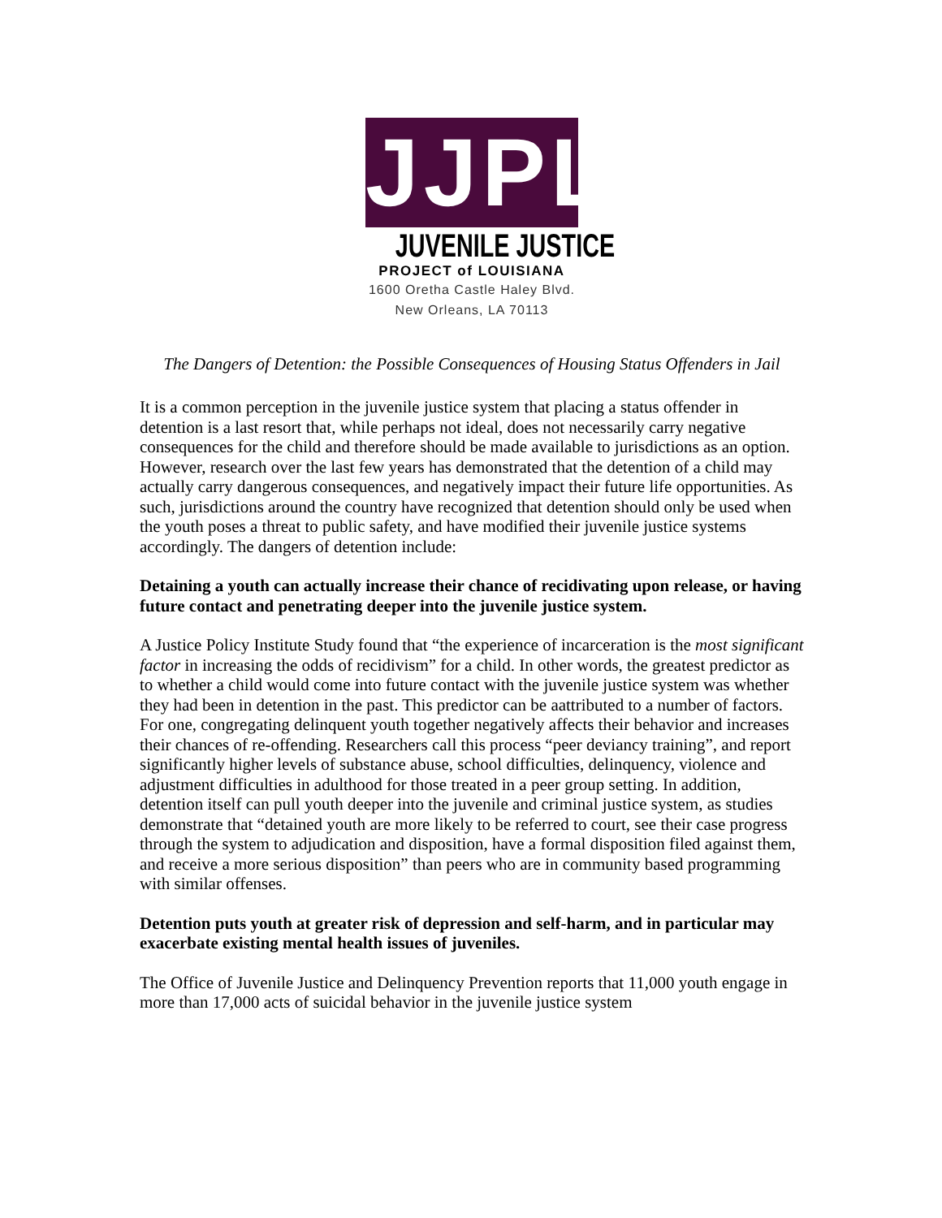JJPL
JUVENILE JUSTICE
PROJECT of LOUISIANA
1600 Oretha Castle Haley Blvd.
New Orleans, LA 70113
The Dangers of Detention: the Possible Consequences of Housing Status Offenders in Jail
It is a common perception in the juvenile justice system that placing a status offender in detention is a last resort that, while perhaps not ideal, does not necessarily carry negative consequences for the child and therefore should be made available to jurisdictions as an option. However, research over the last few years has demonstrated that the detention of a child may actually carry dangerous consequences, and negatively impact their future life opportunities. As such, jurisdictions around the country have recognized that detention should only be used when the youth poses a threat to public safety, and have modified their juvenile justice systems accordingly. The dangers of detention include:
Detaining a youth can actually increase their chance of recidivating upon release, or having future contact and penetrating deeper into the juvenile justice system.
A Justice Policy Institute Study found that “the experience of incarceration is the most significant factor in increasing the odds of recidivism” for a child. In other words, the greatest predictor as to whether a child would come into future contact with the juvenile justice system was whether they had been in detention in the past. This predictor can be aattributed to a number of factors. For one, congregating delinquent youth together negatively affects their behavior and increases their chances of re-offending. Researchers call this process “peer deviancy training”, and report significantly higher levels of substance abuse, school difficulties, delinquency, violence and adjustment difficulties in adulthood for those treated in a peer group setting. In addition, detention itself can pull youth deeper into the juvenile and criminal justice system, as studies demonstrate that “detained youth are more likely to be referred to court, see their case progress through the system to adjudication and disposition, have a formal disposition filed against them, and receive a more serious disposition” than peers who are in community based programming with similar offenses.
Detention puts youth at greater risk of depression and self-harm, and in particular may exacerbate existing mental health issues of juveniles.
The Office of Juvenile Justice and Delinquency Prevention reports that 11,000 youth engage in more than 17,000 acts of suicidal behavior in the juvenile justice system